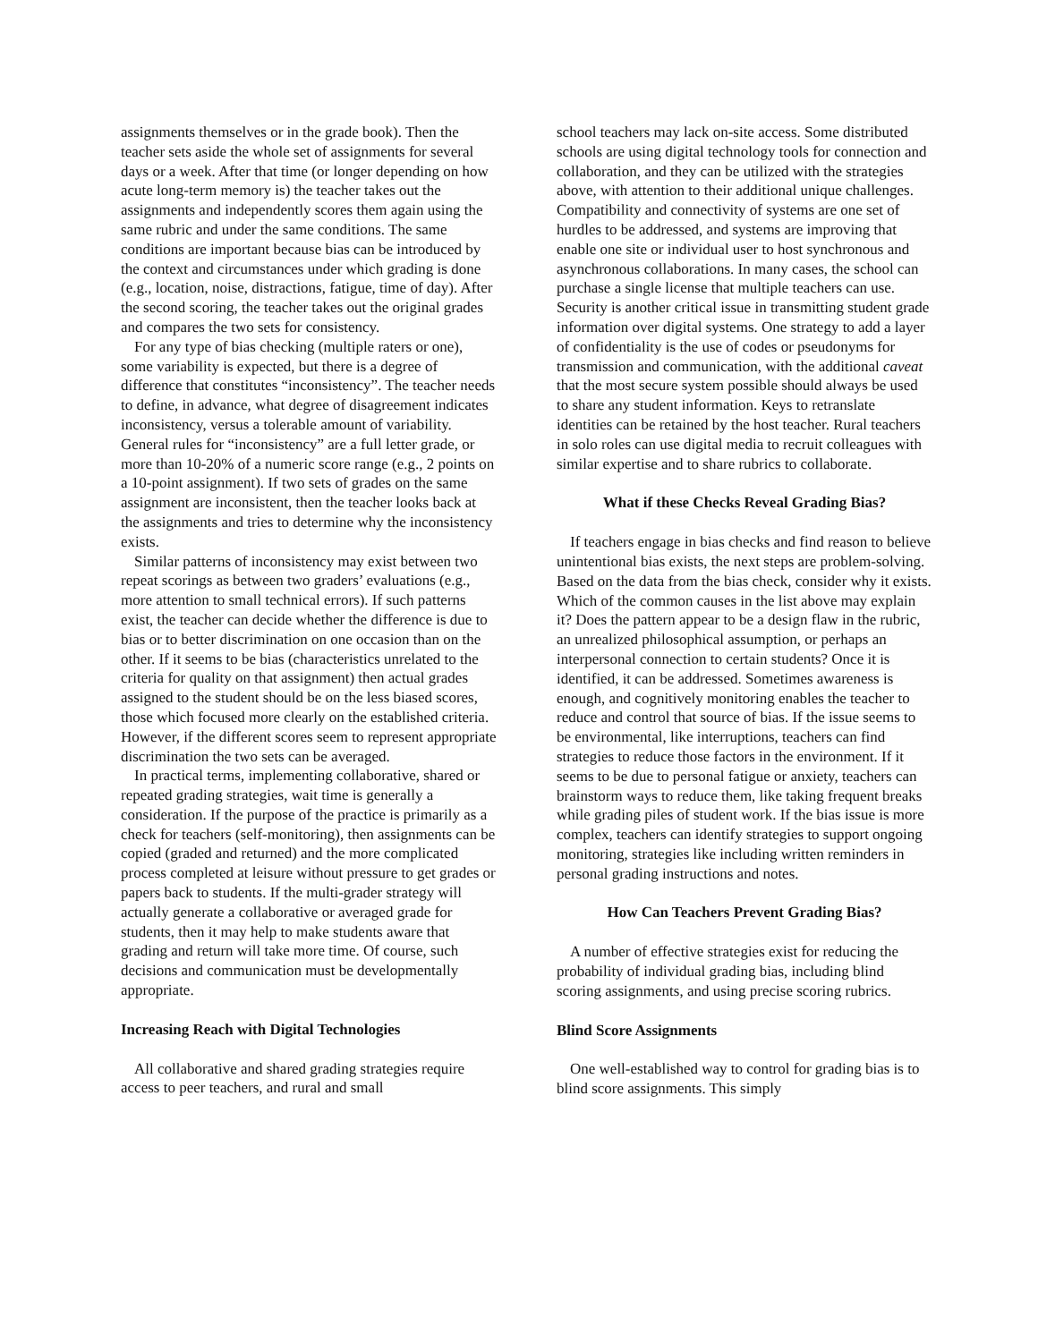assignments themselves or in the grade book). Then the teacher sets aside the whole set of assignments for several days or a week. After that time (or longer depending on how acute long-term memory is) the teacher takes out the assignments and independently scores them again using the same rubric and under the same conditions. The same conditions are important because bias can be introduced by the context and circumstances under which grading is done (e.g., location, noise, distractions, fatigue, time of day). After the second scoring, the teacher takes out the original grades and compares the two sets for consistency.
For any type of bias checking (multiple raters or one), some variability is expected, but there is a degree of difference that constitutes “inconsistency”. The teacher needs to define, in advance, what degree of disagreement indicates inconsistency, versus a tolerable amount of variability. General rules for “inconsistency” are a full letter grade, or more than 10-20% of a numeric score range (e.g., 2 points on a 10-point assignment). If two sets of grades on the same assignment are inconsistent, then the teacher looks back at the assignments and tries to determine why the inconsistency exists.
Similar patterns of inconsistency may exist between two repeat scorings as between two graders’ evaluations (e.g., more attention to small technical errors). If such patterns exist, the teacher can decide whether the difference is due to bias or to better discrimination on one occasion than on the other. If it seems to be bias (characteristics unrelated to the criteria for quality on that assignment) then actual grades assigned to the student should be on the less biased scores, those which focused more clearly on the established criteria. However, if the different scores seem to represent appropriate discrimination the two sets can be averaged.
In practical terms, implementing collaborative, shared or repeated grading strategies, wait time is generally a consideration. If the purpose of the practice is primarily as a check for teachers (self-monitoring), then assignments can be copied (graded and returned) and the more complicated process completed at leisure without pressure to get grades or papers back to students. If the multi-grader strategy will actually generate a collaborative or averaged grade for students, then it may help to make students aware that grading and return will take more time. Of course, such decisions and communication must be developmentally appropriate.
Increasing Reach with Digital Technologies
All collaborative and shared grading strategies require access to peer teachers, and rural and small
school teachers may lack on-site access. Some distributed schools are using digital technology tools for connection and collaboration, and they can be utilized with the strategies above, with attention to their additional unique challenges. Compatibility and connectivity of systems are one set of hurdles to be addressed, and systems are improving that enable one site or individual user to host synchronous and asynchronous collaborations. In many cases, the school can purchase a single license that multiple teachers can use. Security is another critical issue in transmitting student grade information over digital systems. One strategy to add a layer of confidentiality is the use of codes or pseudonyms for transmission and communication, with the additional caveat that the most secure system possible should always be used to share any student information. Keys to retranslate identities can be retained by the host teacher. Rural teachers in solo roles can use digital media to recruit colleagues with similar expertise and to share rubrics to collaborate.
What if these Checks Reveal Grading Bias?
If teachers engage in bias checks and find reason to believe unintentional bias exists, the next steps are problem-solving. Based on the data from the bias check, consider why it exists. Which of the common causes in the list above may explain it? Does the pattern appear to be a design flaw in the rubric, an unrealized philosophical assumption, or perhaps an interpersonal connection to certain students? Once it is identified, it can be addressed. Sometimes awareness is enough, and cognitively monitoring enables the teacher to reduce and control that source of bias. If the issue seems to be environmental, like interruptions, teachers can find strategies to reduce those factors in the environment. If it seems to be due to personal fatigue or anxiety, teachers can brainstorm ways to reduce them, like taking frequent breaks while grading piles of student work. If the bias issue is more complex, teachers can identify strategies to support ongoing monitoring, strategies like including written reminders in personal grading instructions and notes.
How Can Teachers Prevent Grading Bias?
A number of effective strategies exist for reducing the probability of individual grading bias, including blind scoring assignments, and using precise scoring rubrics.
Blind Score Assignments
One well-established way to control for grading bias is to blind score assignments. This simply